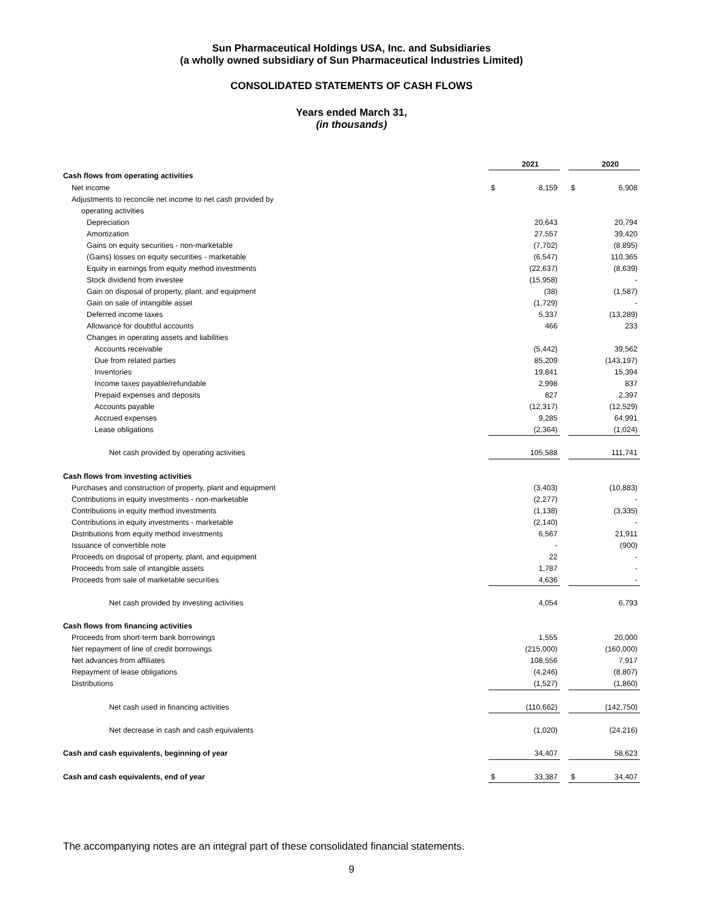Sun Pharmaceutical Holdings USA, Inc. and Subsidiaries
(a wholly owned subsidiary of Sun Pharmaceutical Industries Limited)
CONSOLIDATED STATEMENTS OF CASH FLOWS
Years ended March 31,
(in thousands)
| | | 2021 | | | 2020 |
| Cash flows from operating activities | | | | | |
| Net income | $ | 8,159 | | $ | 6,908 |
| Adjustments to reconcile net income to net cash provided by | | | | | |
| operating activities | | | | | |
| Depreciation | | 20,643 | | | 20,794 |
| Amortization | | 27,557 | | | 39,420 |
| Gains on equity securities - non-marketable | | (7,702) | | | (8,895) |
| (Gains) losses on equity securities - marketable | | (6,547) | | | 110,365 |
| Equity in earnings from equity method investments | | (22,637) | | | (8,639) |
| Stock dividend from investee | | (15,958) | | | - |
| Gain on disposal of property, plant, and equipment | | (38) | | | (1,587) |
| Gain on sale of intangible asset | | (1,729) | | | - |
| Deferred income taxes | | 5,337 | | | (13,289) |
| Allowance for doubtful accounts | | 466 | | | 233 |
| Changes in operating assets and liabilities | | | | | |
| Accounts receivable | | (5,442) | | | 39,562 |
| Due from related parties | | 85,209 | | | (143,197) |
| Inventories | | 19,841 | | | 15,394 |
| Income taxes payable/refundable | | 2,998 | | | 837 |
| Prepaid expenses and deposits | | 827 | | | 2,397 |
| Accounts payable | | (12,317) | | | (12,529) |
| Accrued expenses | | 9,285 | | | 64,991 |
| Lease obligations | | (2,364) | | | (1,024) |
| Net cash provided by operating activities | | 105,588 | | | 111,741 |
| Cash flows from investing activities | | | | | |
| Purchases and construction of property, plant and equipment | | (3,403) | | | (10,883) |
| Contributions in equity investments - non-marketable | | (2,277) | | | - |
| Contributions in equity method investments | | (1,138) | | | (3,335) |
| Contributions in equity investments - marketable | | (2,140) | | | - |
| Distributions from equity method investments | | 6,567 | | | 21,911 |
| Issuance of convertible note | | - | | | (900) |
| Proceeds on disposal of property, plant, and equipment | | 22 | | | - |
| Proceeds from sale of intangible assets | | 1,787 | | | - |
| Proceeds from sale of marketable securities | | 4,636 | | | - |
| Net cash provided by investing activities | | 4,054 | | | 6,793 |
| Cash flows from financing activities | | | | | |
| Proceeds from short-term bank borrowings | | 1,555 | | | 20,000 |
| Net repayment of line of credit borrowings | | (215,000) | | | (160,000) |
| Net advances from affiliates | | 108,556 | | | 7,917 |
| Repayment of lease obligations | | (4,246) | | | (8,807) |
| Distributions | | (1,527) | | | (1,860) |
| Net cash used in financing activities | | (110,662) | | | (142,750) |
| Net decrease in cash and cash equivalents | | (1,020) | | | (24,216) |
| Cash and cash equivalents, beginning of year | | 34,407 | | | 58,623 |
| Cash and cash equivalents, end of year | $ | 33,387 | | $ | 34,407 |
The accompanying notes are an integral part of these consolidated financial statements.
9